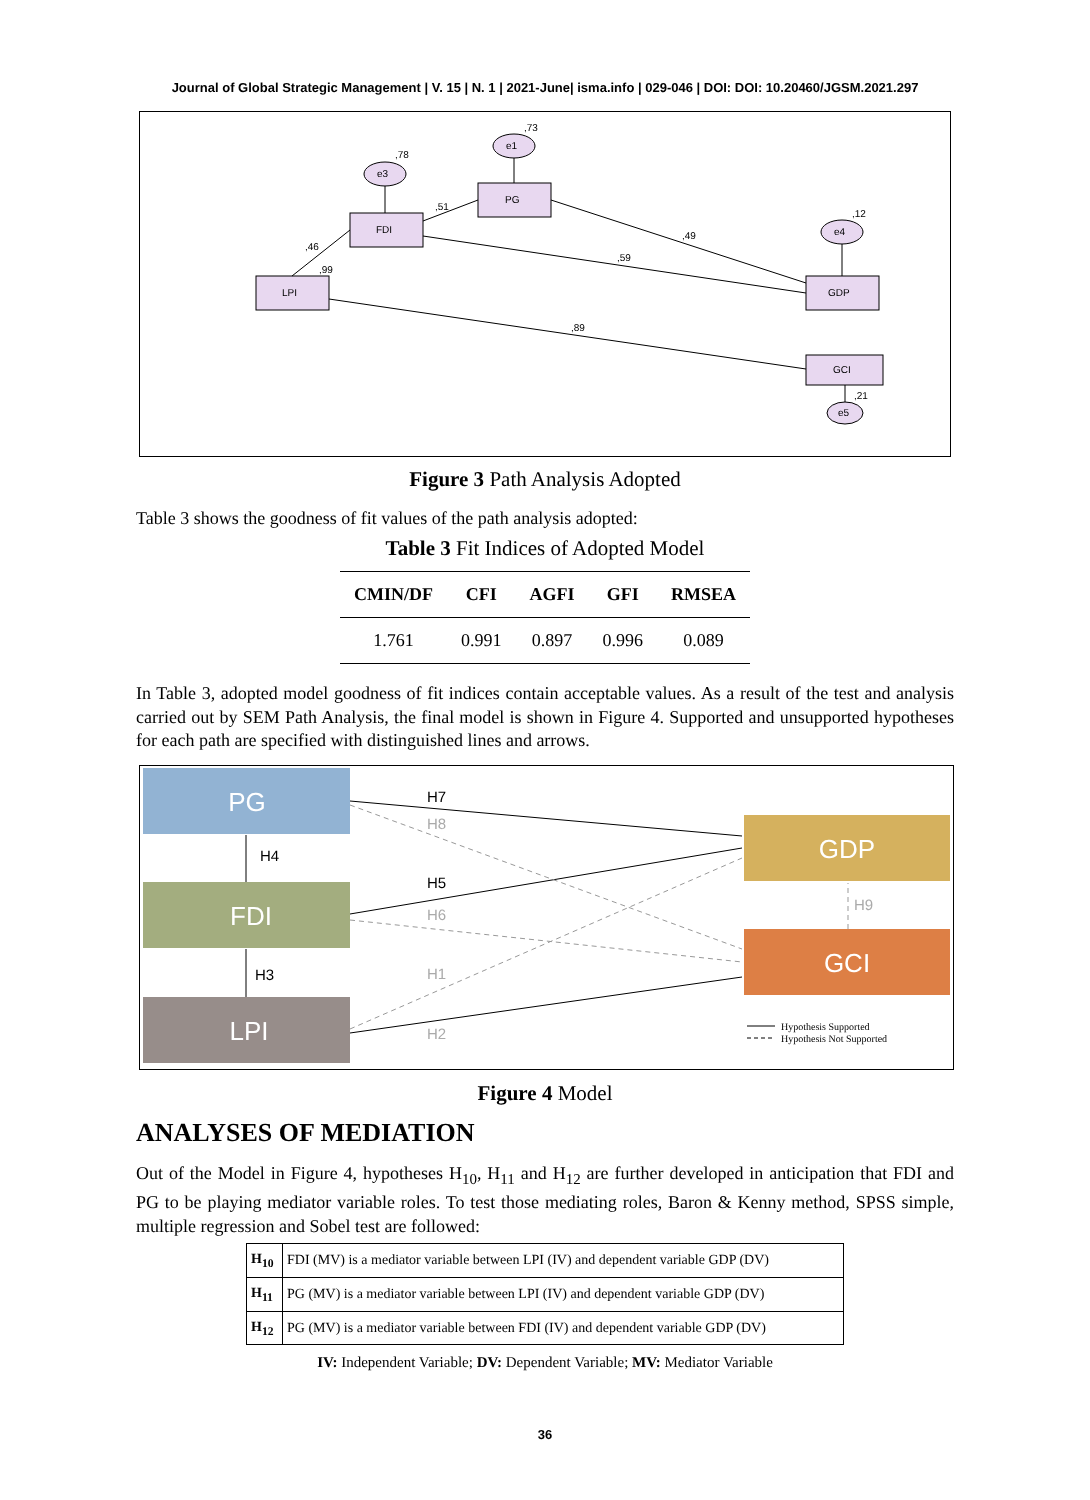Journal of Global Strategic Management | V. 15 | N. 1 | 2021-June| isma.info | 029-046 | DOI: DOI: 10.20460/JGSM.2021.297
LPI
FDI
PG
GDP
GCI
e3
e1
e4
e5
,78
,73
,12
,21
,46
,99
,51
,49
,59
,89
Figure 3 Path Analysis Adopted
Table 3 shows the goodness of fit values of the path analysis adopted:
Table 3 Fit Indices of Adopted Model
| CMIN/DF | CFI | AGFI | GFI | RMSEA |
| --- | --- | --- | --- | --- |
| 1.761 | 0.991 | 0.897 | 0.996 | 0.089 |
In Table 3, adopted model goodness of fit indices contain acceptable values. As a result of the test and analysis carried out by SEM Path Analysis, the final model is shown in Figure 4. Supported and unsupported hypotheses for each path are specified with distinguished lines and arrows.
PG
FDI
LPI
GDP
GCI
H7
H4
H5
H3
H8
H6
H1
H2
H9
Hypothesis Supported
Hypothesis Not Supported
Figure 4 Model
ANALYSES OF MEDIATION
Out of the Model in Figure 4, hypotheses H<sub>10</sub>, H<sub>11</sub> and H<sub>12</sub> are further developed in anticipation that FDI and PG to be playing mediator variable roles. To test those mediating roles, Baron & Kenny method, SPSS simple, multiple regression and Sobel test are followed:
| H<sub>10</sub> | FDI (MV) is a mediator variable between LPI (IV) and dependent variable GDP (DV) |
| H<sub>11</sub> | PG (MV) is a mediator variable between LPI (IV) and dependent variable GDP (DV) |
| H<sub>12</sub> | PG (MV) is a mediator variable between FDI (IV) and dependent variable GDP (DV) |
IV: Independent Variable; DV: Dependent Variable; MV: Mediator Variable
36